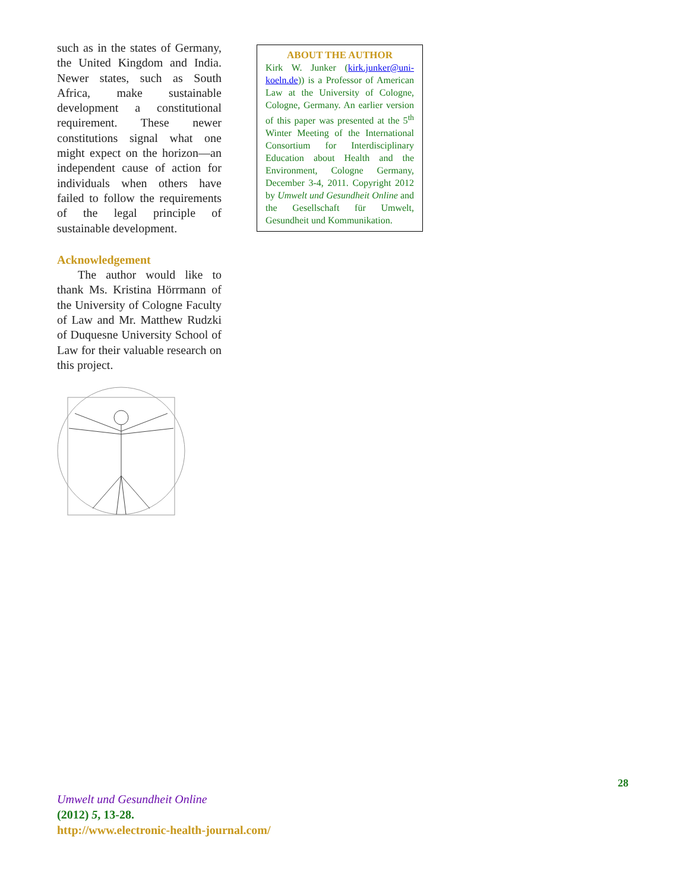such as in the states of Germany, the United Kingdom and India. Newer states, such as South Africa, make sustainable development a constitutional requirement. These newer constitutions signal what one might expect on the horizon—an independent cause of action for individuals when others have failed to follow the requirements of the legal principle of sustainable development.
Acknowledgement
The author would like to thank Ms. Kristina Hörrmann of the University of Cologne Faculty of Law and Mr. Matthew Rudzki of Duquesne University School of Law for their valuable research on this project.
ABOUT THE AUTHOR
Kirk W. Junker (kirk.junker@uni-koeln.de)) is a Professor of American Law at the University of Cologne, Cologne, Germany. An earlier version of this paper was presented at the 5<sup>th</sup> Winter Meeting of the International Consortium for Interdisciplinary Education about Health and the Environment, Cologne Germany, December 3-4, 2011. Copyright 2012 by Umwelt und Gesundheit Online and the Gesellschaft für Umwelt, Gesundheit und Kommunikation.
28
Umwelt und Gesundheit Online
(2012) 5, 13-28.
http://www.electronic-health-journal.com/